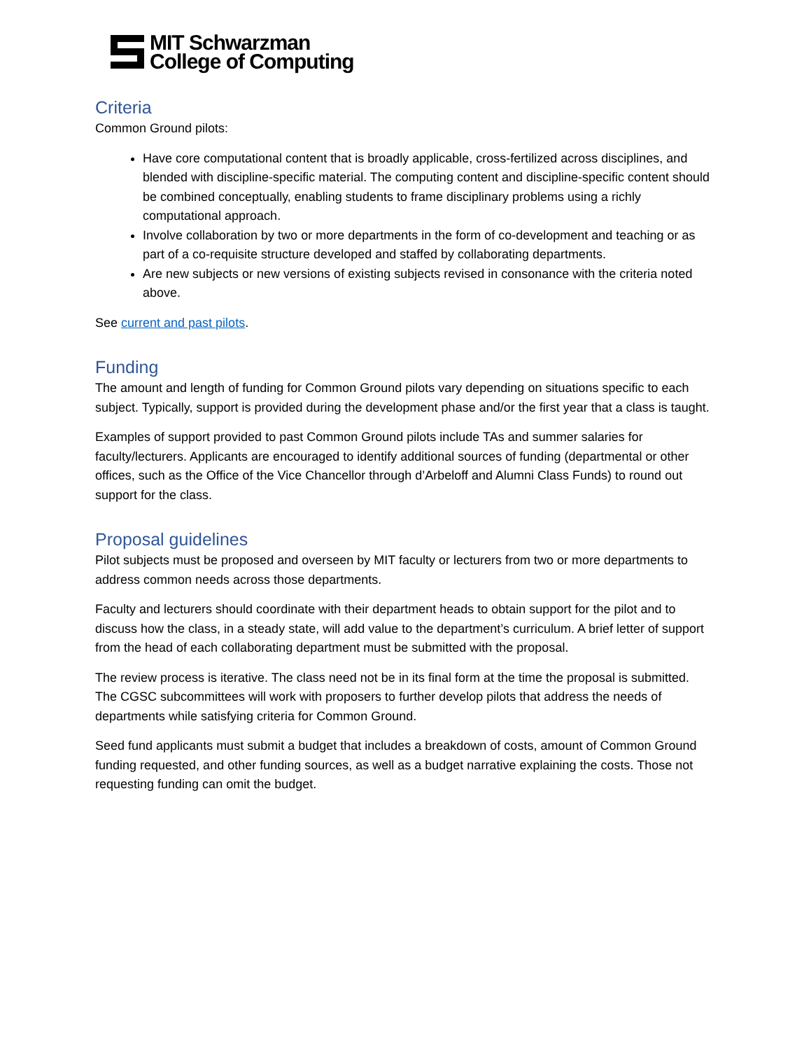MIT Schwarzman
College of Computing
Criteria
Common Ground pilots:
Have core computational content that is broadly applicable, cross-fertilized across disciplines, and blended with discipline-specific material. The computing content and discipline-specific content should be combined conceptually, enabling students to frame disciplinary problems using a richly computational approach.
Involve collaboration by two or more departments in the form of co-development and teaching or as part of a co-requisite structure developed and staffed by collaborating departments.
Are new subjects or new versions of existing subjects revised in consonance with the criteria noted above.
See current and past pilots.
Funding
The amount and length of funding for Common Ground pilots vary depending on situations specific to each subject. Typically, support is provided during the development phase and/or the first year that a class is taught.
Examples of support provided to past Common Ground pilots include TAs and summer salaries for faculty/lecturers. Applicants are encouraged to identify additional sources of funding (departmental or other offices, such as the Office of the Vice Chancellor through d’Arbeloff and Alumni Class Funds) to round out support for the class.
Proposal guidelines
Pilot subjects must be proposed and overseen by MIT faculty or lecturers from two or more departments to address common needs across those departments.
Faculty and lecturers should coordinate with their department heads to obtain support for the pilot and to discuss how the class, in a steady state, will add value to the department’s curriculum. A brief letter of support from the head of each collaborating department must be submitted with the proposal.
The review process is iterative. The class need not be in its final form at the time the proposal is submitted. The CGSC subcommittees will work with proposers to further develop pilots that address the needs of departments while satisfying criteria for Common Ground.
Seed fund applicants must submit a budget that includes a breakdown of costs, amount of Common Ground funding requested, and other funding sources, as well as a budget narrative explaining the costs. Those not requesting funding can omit the budget.